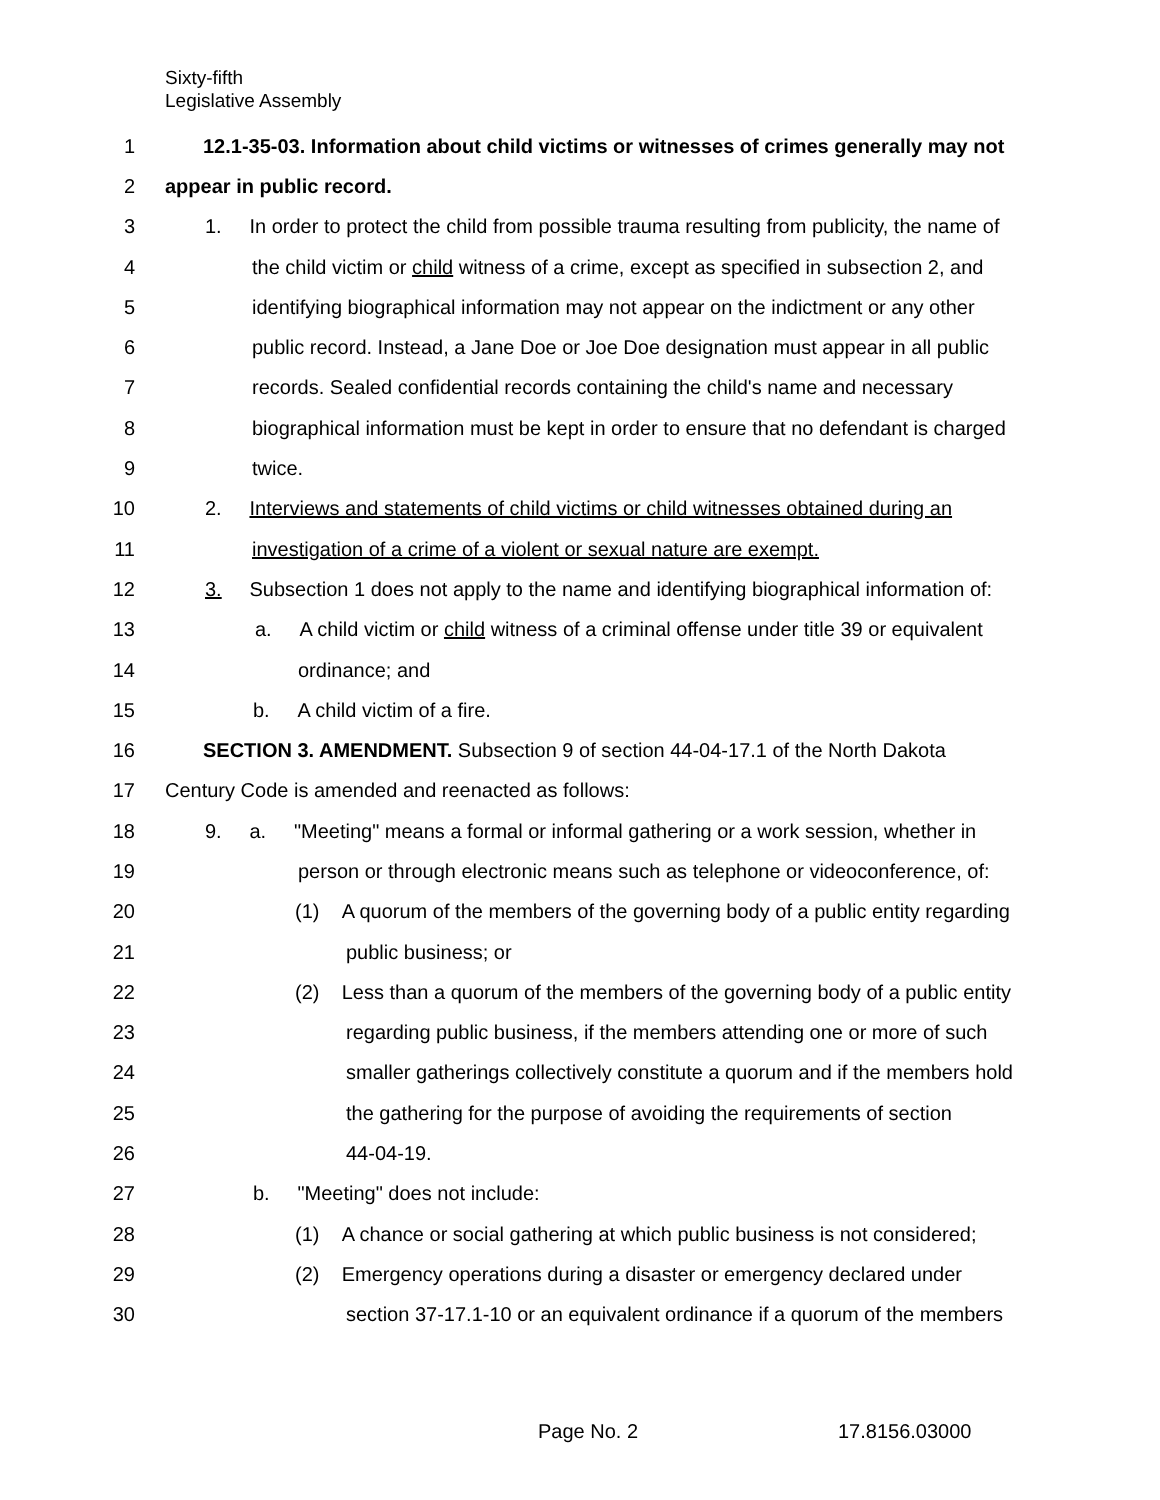Sixty-fifth
Legislative Assembly
1 12.1-35-03. Information about child victims or witnesses of crimes generally may not
2 appear in public record.
3 1. In order to protect the child from possible trauma resulting from publicity, the name of
4 the child victim or child witness of a crime, except as specified in subsection 2, and
5 identifying biographical information may not appear on the indictment or any other
6 public record. Instead, a Jane Doe or Joe Doe designation must appear in all public
7 records. Sealed confidential records containing the child's name and necessary
8 biographical information must be kept in order to ensure that no defendant is charged
9 twice.
10 2. Interviews and statements of child victims or child witnesses obtained during an
11 investigation of a crime of a violent or sexual nature are exempt.
12 3. Subsection 1 does not apply to the name and identifying biographical information of:
13 a. A child victim or child witness of a criminal offense under title 39 or equivalent
14 ordinance; and
15 b. A child victim of a fire.
16 SECTION 3. AMENDMENT. Subsection 9 of section 44-04-17.1 of the North Dakota
17 Century Code is amended and reenacted as follows:
18 9. a. "Meeting" means a formal or informal gathering or a work session, whether in
19 person or through electronic means such as telephone or videoconference, of:
20 (1) A quorum of the members of the governing body of a public entity regarding
21 public business; or
22 (2) Less than a quorum of the members of the governing body of a public entity
23 regarding public business, if the members attending one or more of such
24 smaller gatherings collectively constitute a quorum and if the members hold
25 the gathering for the purpose of avoiding the requirements of section
26 44-04-19.
27 b. "Meeting" does not include:
28 (1) A chance or social gathering at which public business is not considered;
29 (2) Emergency operations during a disaster or emergency declared under
30 section 37-17.1-10 or an equivalent ordinance if a quorum of the members
Page No. 2 17.8156.03000